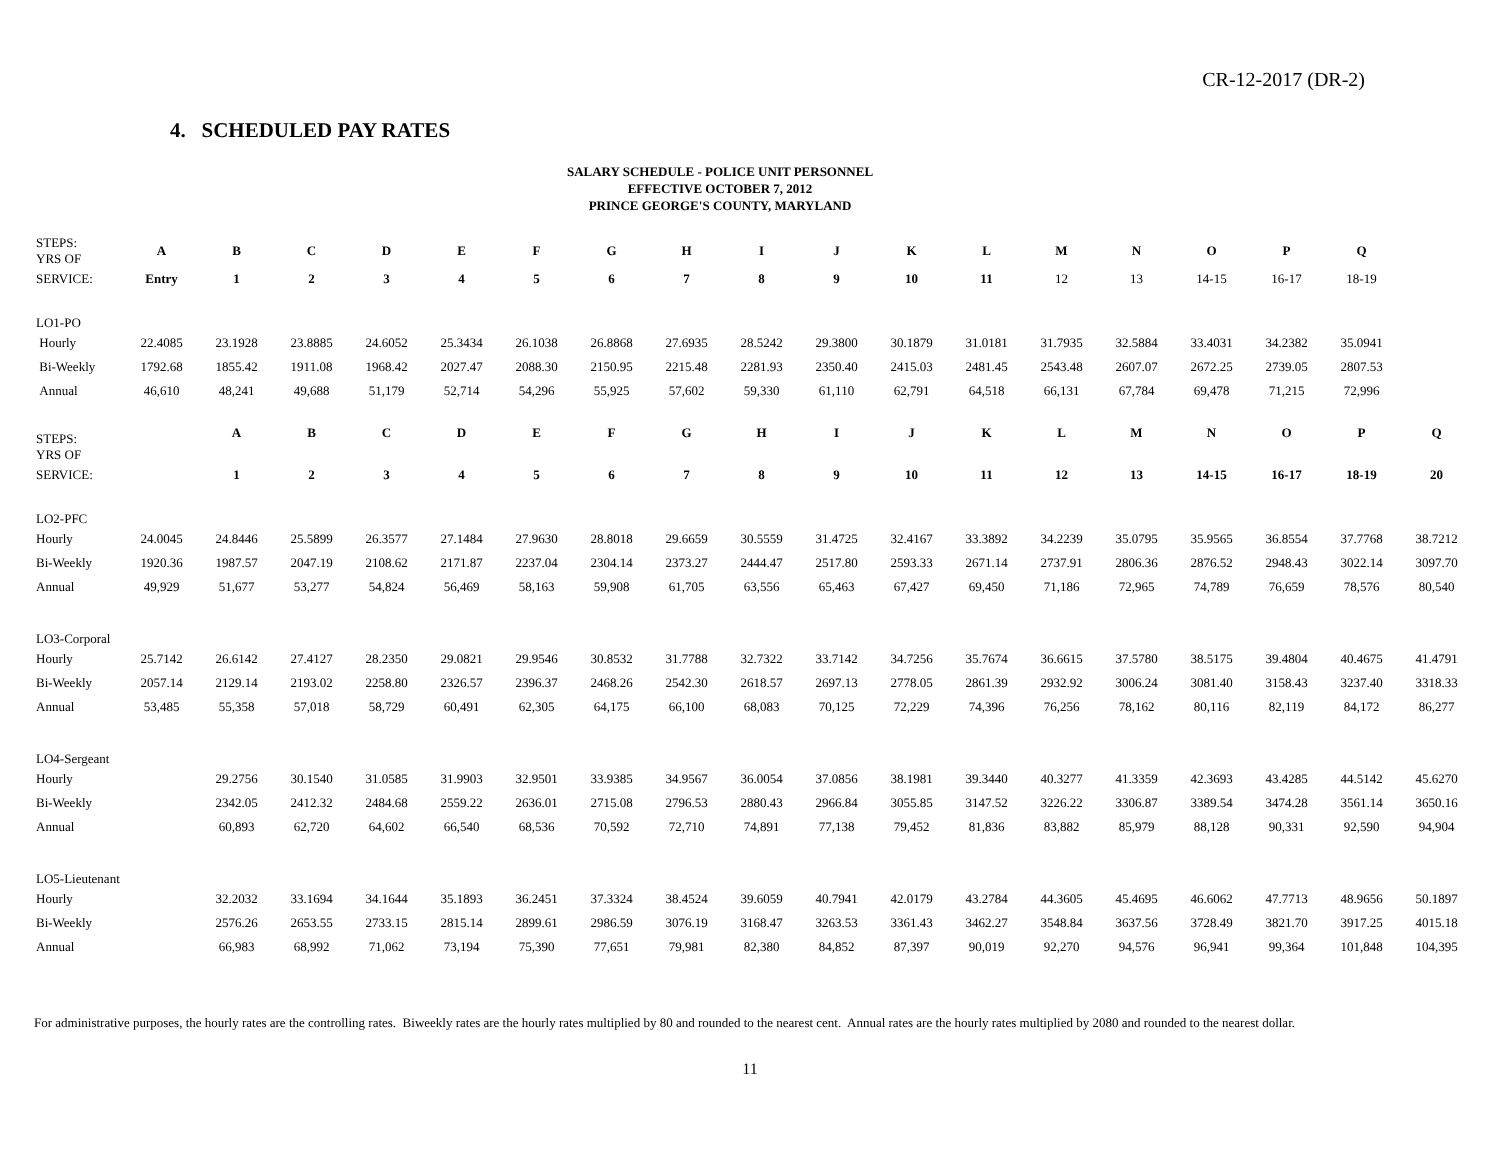CR-12-2017 (DR-2)
4. SCHEDULED PAY RATES
SALARY SCHEDULE - POLICE UNIT PERSONNEL
EFFECTIVE OCTOBER 7, 2012
PRINCE GEORGE'S COUNTY, MARYLAND
| STEPS: YRS OF | A | B | C | D | E | F | G | H | I | J | K | L | M | N | O | P | Q | |
| --- | --- | --- | --- | --- | --- | --- | --- | --- | --- | --- | --- | --- | --- | --- | --- | --- | --- | --- |
| SERVICE: | Entry | 1 | 2 | 3 | 4 | 5 | 6 | 7 | 8 | 9 | 10 | 11 | 12 | 13 | 14-15 | 16-17 | 18-19 | |
| LO1-PO | | | | | | | | | | | | | | | | | | |
| Hourly | 22.4085 | 23.1928 | 23.8885 | 24.6052 | 25.3434 | 26.1038 | 26.8868 | 27.6935 | 28.5242 | 29.3800 | 30.1879 | 31.0181 | 31.7935 | 32.5884 | 33.4031 | 34.2382 | 35.0941 | |
| Bi-Weekly | 1792.68 | 1855.42 | 1911.08 | 1968.42 | 2027.47 | 2088.30 | 2150.95 | 2215.48 | 2281.93 | 2350.40 | 2415.03 | 2481.45 | 2543.48 | 2607.07 | 2672.25 | 2739.05 | 2807.53 | |
| Annual | 46,610 | 48,241 | 49,688 | 51,179 | 52,714 | 54,296 | 55,925 | 57,602 | 59,330 | 61,110 | 62,791 | 64,518 | 66,131 | 67,784 | 69,478 | 71,215 | 72,996 | |
| STEPS: YRS OF | | A | B | C | D | E | F | G | H | I | J | K | L | M | N | O | P | Q |
| SERVICE: | | 1 | 2 | 3 | 4 | 5 | 6 | 7 | 8 | 9 | 10 | 11 | 12 | 13 | 14-15 | 16-17 | 18-19 | 20 |
| LO2-PFC | | | | | | | | | | | | | | | | | | |
| Hourly | 24.0045 | 24.8446 | 25.5899 | 26.3577 | 27.1484 | 27.9630 | 28.8018 | 29.6659 | 30.5559 | 31.4725 | 32.4167 | 33.3892 | 34.2239 | 35.0795 | 35.9565 | 36.8554 | 37.7768 | 38.7212 |
| Bi-Weekly | 1920.36 | 1987.57 | 2047.19 | 2108.62 | 2171.87 | 2237.04 | 2304.14 | 2373.27 | 2444.47 | 2517.80 | 2593.33 | 2671.14 | 2737.91 | 2806.36 | 2876.52 | 2948.43 | 3022.14 | 3097.70 |
| Annual | 49,929 | 51,677 | 53,277 | 54,824 | 56,469 | 58,163 | 59,908 | 61,705 | 63,556 | 65,463 | 67,427 | 69,450 | 71,186 | 72,965 | 74,789 | 76,659 | 78,576 | 80,540 |
| LO3-Corporal | | | | | | | | | | | | | | | | | | |
| Hourly | 25.7142 | 26.6142 | 27.4127 | 28.2350 | 29.0821 | 29.9546 | 30.8532 | 31.7788 | 32.7322 | 33.7142 | 34.7256 | 35.7674 | 36.6615 | 37.5780 | 38.5175 | 39.4804 | 40.4675 | 41.4791 |
| Bi-Weekly | 2057.14 | 2129.14 | 2193.02 | 2258.80 | 2326.57 | 2396.37 | 2468.26 | 2542.30 | 2618.57 | 2697.13 | 2778.05 | 2861.39 | 2932.92 | 3006.24 | 3081.40 | 3158.43 | 3237.40 | 3318.33 |
| Annual | 53,485 | 55,358 | 57,018 | 58,729 | 60,491 | 62,305 | 64,175 | 66,100 | 68,083 | 70,125 | 72,229 | 74,396 | 76,256 | 78,162 | 80,116 | 82,119 | 84,172 | 86,277 |
| LO4-Sergeant | | | | | | | | | | | | | | | | | | |
| Hourly | | 29.2756 | 30.1540 | 31.0585 | 31.9903 | 32.9501 | 33.9385 | 34.9567 | 36.0054 | 37.0856 | 38.1981 | 39.3440 | 40.3277 | 41.3359 | 42.3693 | 43.4285 | 44.5142 | 45.6270 |
| Bi-Weekly | | 2342.05 | 2412.32 | 2484.68 | 2559.22 | 2636.01 | 2715.08 | 2796.53 | 2880.43 | 2966.84 | 3055.85 | 3147.52 | 3226.22 | 3306.87 | 3389.54 | 3474.28 | 3561.14 | 3650.16 |
| Annual | | 60,893 | 62,720 | 64,602 | 66,540 | 68,536 | 70,592 | 72,710 | 74,891 | 77,138 | 79,452 | 81,836 | 83,882 | 85,979 | 88,128 | 90,331 | 92,590 | 94,904 |
| LO5-Lieutenant | | | | | | | | | | | | | | | | | | |
| Hourly | | 32.2032 | 33.1694 | 34.1644 | 35.1893 | 36.2451 | 37.3324 | 38.4524 | 39.6059 | 40.7941 | 42.0179 | 43.2784 | 44.3605 | 45.4695 | 46.6062 | 47.7713 | 48.9656 | 50.1897 |
| Bi-Weekly | | 2576.26 | 2653.55 | 2733.15 | 2815.14 | 2899.61 | 2986.59 | 3076.19 | 3168.47 | 3263.53 | 3361.43 | 3462.27 | 3548.84 | 3637.56 | 3728.49 | 3821.70 | 3917.25 | 4015.18 |
| Annual | | 66,983 | 68,992 | 71,062 | 73,194 | 75,390 | 77,651 | 79,981 | 82,380 | 84,852 | 87,397 | 90,019 | 92,270 | 94,576 | 96,941 | 99,364 | 101,848 | 104,395 |
For administrative purposes, the hourly rates are the controlling rates. Biweekly rates are the hourly rates multiplied by 80 and rounded to the nearest cent. Annual rates are the hourly rates multiplied by 2080 and rounded to the nearest dollar.
11